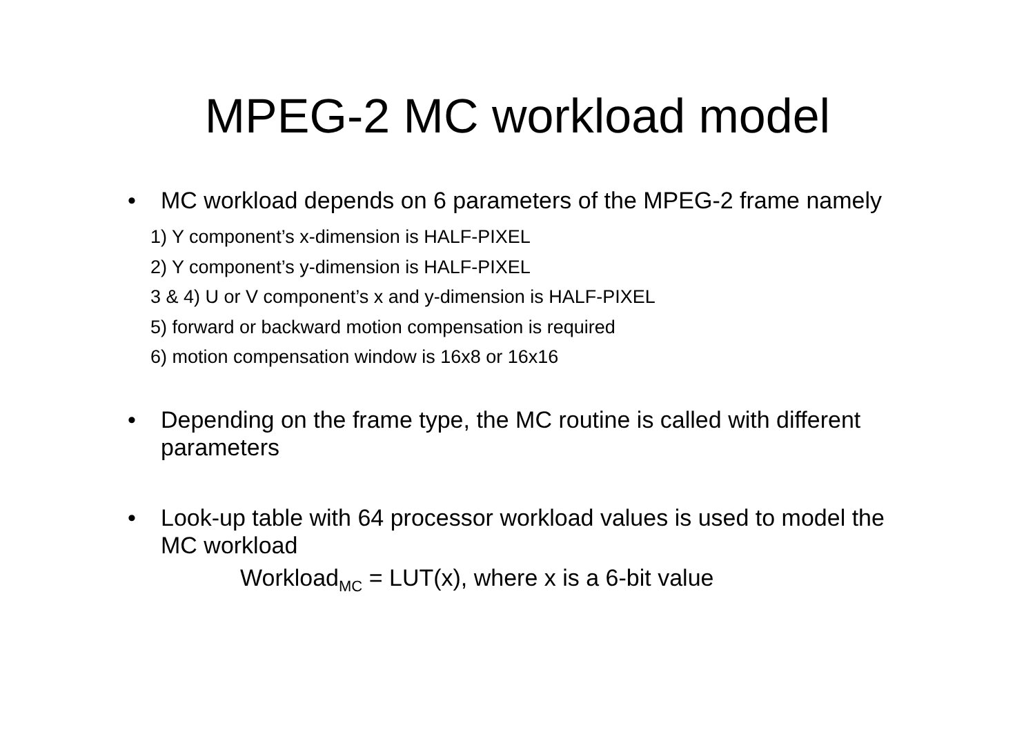MPEG-2 MC workload model
• MC workload depends on 6 parameters of the MPEG-2 frame namely
1) Y component’s x-dimension is HALF-PIXEL
2) Y component’s y-dimension is HALF-PIXEL
3 & 4) U or V component’s x and y-dimension is HALF-PIXEL
5) forward or backward motion compensation is required
6) motion compensation window is 16x8 or 16x16
• Depending on the frame type, the MC routine is called with different parameters
• Look-up table with 64 processor workload values is used to model the MC workload
Workload<sub>MC</sub> = LUT(x), where x is a 6-bit value